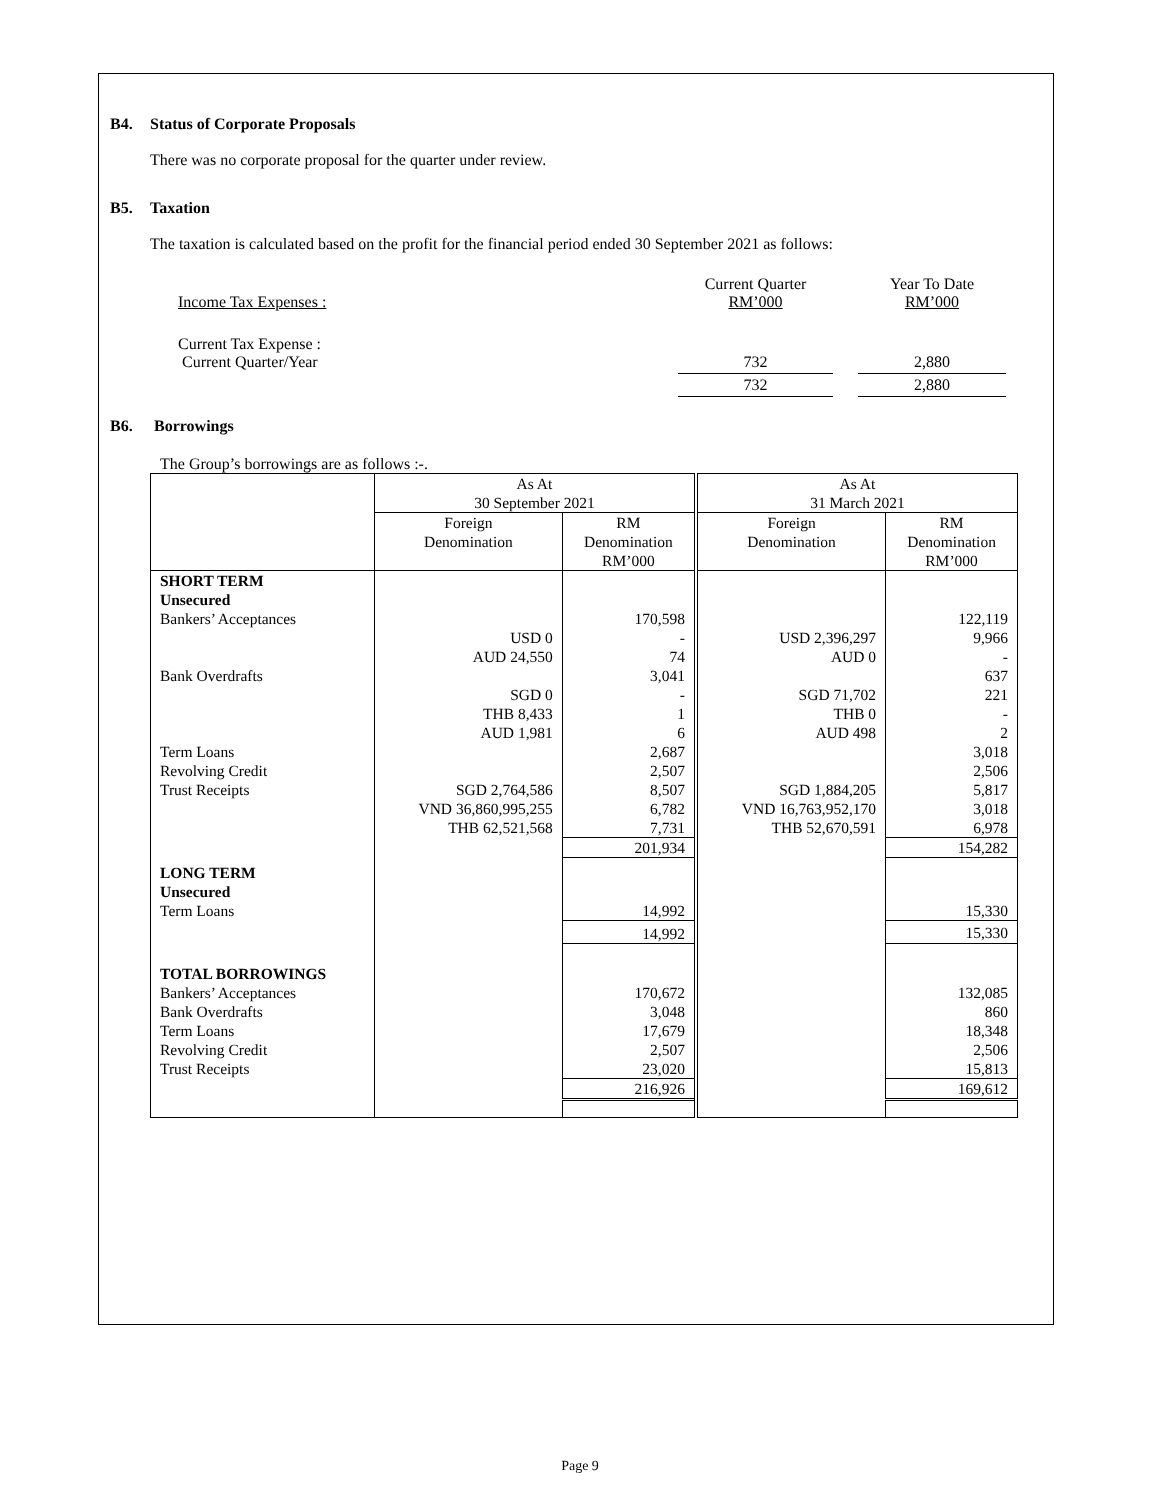B4. Status of Corporate Proposals
There was no corporate proposal for the quarter under review.
B5. Taxation
The taxation is calculated based on the profit for the financial period ended 30 September 2021 as follows:
| Income Tax Expenses : | Current Quarter RM’000 | | Year To Date RM’000 |
| Current Tax Expense : Current Quarter/Year | 732 | | 2,880 |
| | 732 | | 2,880 |
B6. Borrowings
The Group’s borrowings are as follows :-.
| | As At 30 September 2021 | | As At 31 March 2021 | |
| | Foreign Denomination | RM Denomination RM’000 | Foreign Denomination | RM Denomination RM’000 |
| SHORT TERM Unsecured | | | | |
| Bankers’ Acceptances | | 170,598 | | 122,119 |
| | USD 0 | - | USD 2,396,297 | 9,966 |
| | AUD 24,550 | 74 | AUD 0 | - |
| Bank Overdrafts | | 3,041 | | 637 |
| | SGD 0 | - | SGD 71,702 | 221 |
| | THB 8,433 | 1 | THB 0 | - |
| | AUD 1,981 | 6 | AUD 498 | 2 |
| Term Loans | | 2,687 | | 3,018 |
| Revolving Credit | | 2,507 | | 2,506 |
| Trust Receipts | SGD 2,764,586 | 8,507 | SGD 1,884,205 | 5,817 |
| | VND 36,860,995,255 | 6,782 | VND 16,763,952,170 | 3,018 |
| | THB 62,521,568 | 7,731 | THB 52,670,591 | 6,978 |
| | | 201,934 | | 154,282 |
| LONG TERM Unsecured | | | | |
| Term Loans | | 14,992 | | 15,330 |
| | | 14,992 | | 15,330 |
| TOTAL BORROWINGS | | | | |
| Bankers’ Acceptances | | 170,672 | | 132,085 |
| Bank Overdrafts | | 3,048 | | 860 |
| Term Loans | | 17,679 | | 18,348 |
| Revolving Credit | | 2,507 | | 2,506 |
| Trust Receipts | | 23,020 | | 15,813 |
| | | 216,926 | | 169,612 |
Page 9